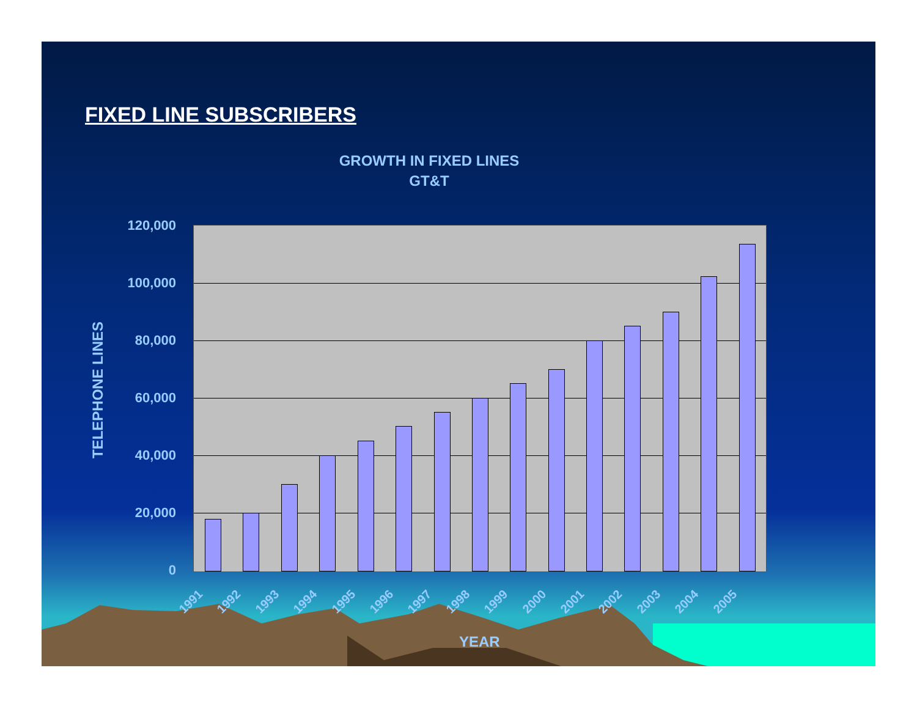FIXED LINE SUBSCRIBERS
GROWTH IN FIXED LINES
GT&T
TELEPHONE LINES
120,000
100,000
80,000
60,000
40,000
20,000
0
1991 1992 1993 1994 1995 1996 1997 1998 1999 2000 2001 2002 2003 2004 2005
YEAR